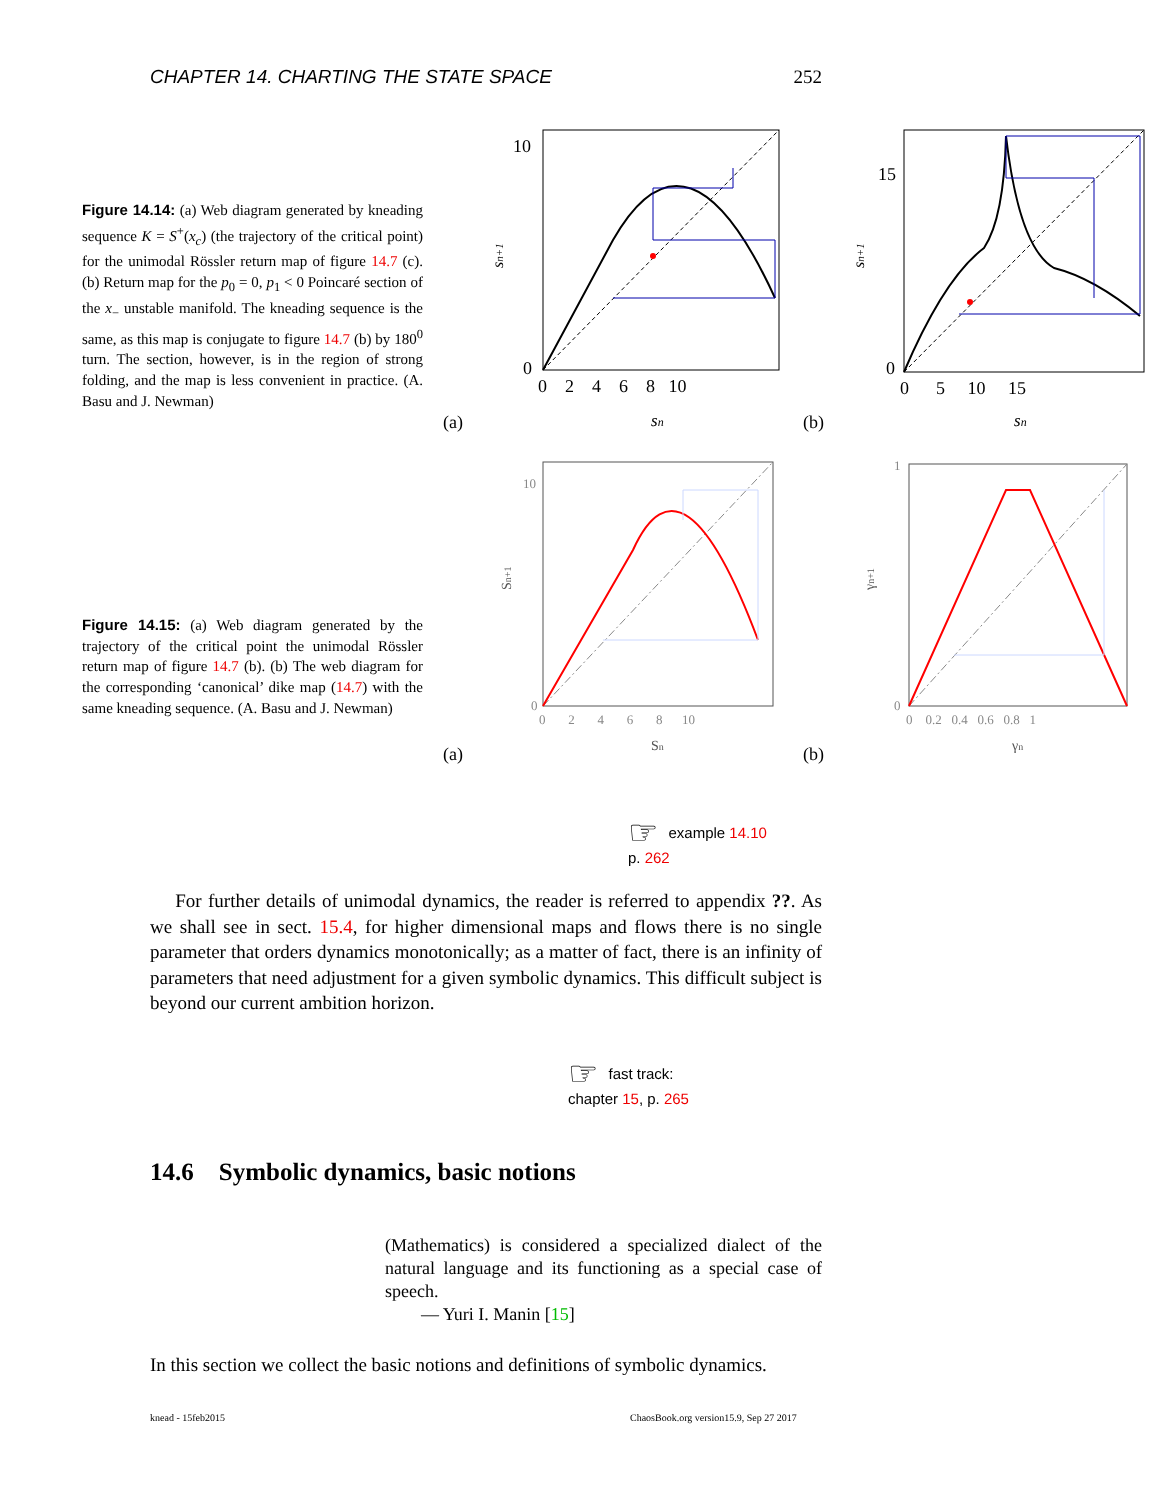CHAPTER 14. CHARTING THE STATE SPACE 252
Figure 14.14: (a) Web diagram generated by kneading sequence K = S<sup>+</sup>(x<sub>c</sub>) (the trajectory of the critical point) for the unimodal Rössler return map of figure 14.7 (c). (b) Return map for the p<sub>0</sub> = 0, p<sub>1</sub> < 0 Poincaré section of the x<sub>−</sub> unstable manifold. The kneading sequence is the same, as this map is conjugate to figure 14.7 (b) by 180<sup>0</sup> turn. The section, however, is in the region of strong folding, and the map is less convenient in practice. (A. Basu and J. Newman)
(a)
10
0
0 2 4 6 8 10
sn
sn+1
(b)
15
0
0 5 10 15
sn
sn+1
Figure 14.15: (a) Web diagram generated by the trajectory of the critical point the unimodal Rössler return map of figure 14.7 (b). (b) The web diagram for the corresponding ‘canonical’ dike map (14.7) with the same kneading sequence. (A. Basu and J. Newman)
(a)
10
0
0 2 4 6 8 10
Sn
Sn+1
(b)
1
0
0 0.2 0.4 0.6 0.8 1
γn
γn+1
☞ example 14.10
p. 262
For further details of unimodal dynamics, the reader is referred to appendix ??. As we shall see in sect. 15.4, for higher dimensional maps and flows there is no single parameter that orders dynamics monotonically; as a matter of fact, there is an infinity of parameters that need adjustment for a given symbolic dynamics. This difficult subject is beyond our current ambition horizon.
☞ fast track:
chapter 15, p. 265
14.6 Symbolic dynamics, basic notions
(Mathematics) is considered a specialized dialect of the natural language and its functioning as a special case of speech.
— Yuri I. Manin [15]
In this section we collect the basic notions and definitions of symbolic dynamics.
knead - 15feb2015
ChaosBook.org version15.9, Sep 27 2017